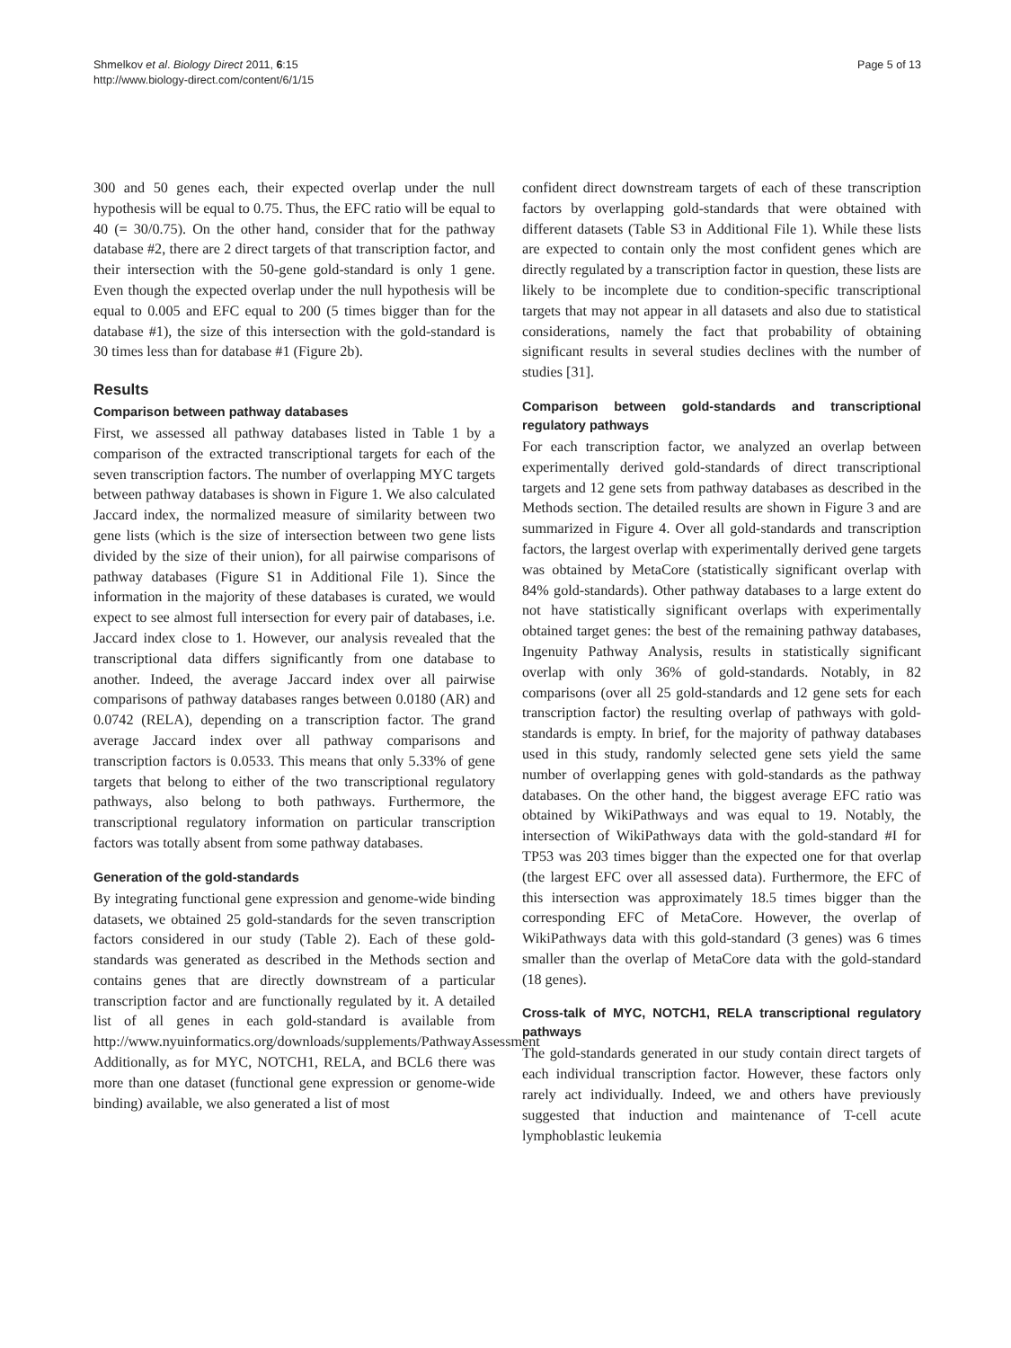Shmelkov et al. Biology Direct 2011, 6:15
http://www.biology-direct.com/content/6/1/15
Page 5 of 13
300 and 50 genes each, their expected overlap under the null hypothesis will be equal to 0.75. Thus, the EFC ratio will be equal to 40 (= 30/0.75). On the other hand, consider that for the pathway database #2, there are 2 direct targets of that transcription factor, and their intersection with the 50-gene gold-standard is only 1 gene. Even though the expected overlap under the null hypothesis will be equal to 0.005 and EFC equal to 200 (5 times bigger than for the database #1), the size of this intersection with the gold-standard is 30 times less than for database #1 (Figure 2b).
Results
Comparison between pathway databases
First, we assessed all pathway databases listed in Table 1 by a comparison of the extracted transcriptional targets for each of the seven transcription factors. The number of overlapping MYC targets between pathway databases is shown in Figure 1. We also calculated Jaccard index, the normalized measure of similarity between two gene lists (which is the size of intersection between two gene lists divided by the size of their union), for all pairwise comparisons of pathway databases (Figure S1 in Additional File 1). Since the information in the majority of these databases is curated, we would expect to see almost full intersection for every pair of databases, i.e. Jaccard index close to 1. However, our analysis revealed that the transcriptional data differs significantly from one database to another. Indeed, the average Jaccard index over all pairwise comparisons of pathway databases ranges between 0.0180 (AR) and 0.0742 (RELA), depending on a transcription factor. The grand average Jaccard index over all pathway comparisons and transcription factors is 0.0533. This means that only 5.33% of gene targets that belong to either of the two transcriptional regulatory pathways, also belong to both pathways. Furthermore, the transcriptional regulatory information on particular transcription factors was totally absent from some pathway databases.
Generation of the gold-standards
By integrating functional gene expression and genome-wide binding datasets, we obtained 25 gold-standards for the seven transcription factors considered in our study (Table 2). Each of these gold-standards was generated as described in the Methods section and contains genes that are directly downstream of a particular transcription factor and are functionally regulated by it. A detailed list of all genes in each gold-standard is available from http://www.nyuinformatics.org/downloads/supplements/PathwayAssessment Additionally, as for MYC, NOTCH1, RELA, and BCL6 there was more than one dataset (functional gene expression or genome-wide binding) available, we also generated a list of most
confident direct downstream targets of each of these transcription factors by overlapping gold-standards that were obtained with different datasets (Table S3 in Additional File 1). While these lists are expected to contain only the most confident genes which are directly regulated by a transcription factor in question, these lists are likely to be incomplete due to condition-specific transcriptional targets that may not appear in all datasets and also due to statistical considerations, namely the fact that probability of obtaining significant results in several studies declines with the number of studies [31].
Comparison between gold-standards and transcriptional regulatory pathways
For each transcription factor, we analyzed an overlap between experimentally derived gold-standards of direct transcriptional targets and 12 gene sets from pathway databases as described in the Methods section. The detailed results are shown in Figure 3 and are summarized in Figure 4. Over all gold-standards and transcription factors, the largest overlap with experimentally derived gene targets was obtained by MetaCore (statistically significant overlap with 84% gold-standards). Other pathway databases to a large extent do not have statistically significant overlaps with experimentally obtained target genes: the best of the remaining pathway databases, Ingenuity Pathway Analysis, results in statistically significant overlap with only 36% of gold-standards. Notably, in 82 comparisons (over all 25 gold-standards and 12 gene sets for each transcription factor) the resulting overlap of pathways with gold-standards is empty. In brief, for the majority of pathway databases used in this study, randomly selected gene sets yield the same number of overlapping genes with gold-standards as the pathway databases. On the other hand, the biggest average EFC ratio was obtained by WikiPathways and was equal to 19. Notably, the intersection of WikiPathways data with the gold-standard #I for TP53 was 203 times bigger than the expected one for that overlap (the largest EFC over all assessed data). Furthermore, the EFC of this intersection was approximately 18.5 times bigger than the corresponding EFC of MetaCore. However, the overlap of WikiPathways data with this gold-standard (3 genes) was 6 times smaller than the overlap of MetaCore data with the gold-standard (18 genes).
Cross-talk of MYC, NOTCH1, RELA transcriptional regulatory pathways
The gold-standards generated in our study contain direct targets of each individual transcription factor. However, these factors only rarely act individually. Indeed, we and others have previously suggested that induction and maintenance of T-cell acute lymphoblastic leukemia